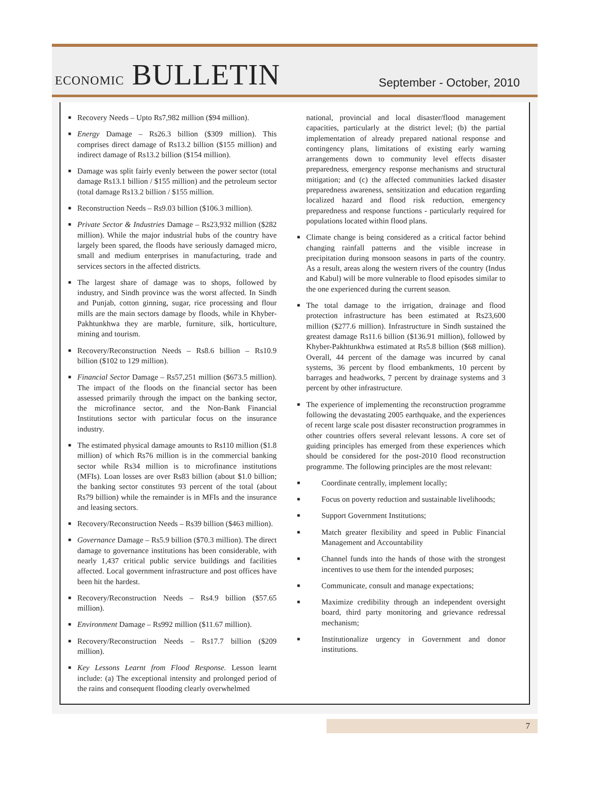ECONOMIC BULLETIN
September - October, 2010
■ Recovery Needs – Upto Rs7,982 million ($94 million).
■ Energy Damage – Rs26.3 billion ($309 million). This comprises direct damage of Rs13.2 billion ($155 million) and indirect damage of Rs13.2 billion ($154 million).
■ Damage was split fairly evenly between the power sector (total damage Rs13.1 billion / $155 million) and the petroleum sector (total damage Rs13.2 billion / $155 million.
■ Reconstruction Needs – Rs9.03 billion ($106.3 million).
■ Private Sector & Industries Damage – Rs23,932 million ($282 million). While the major industrial hubs of the country have largely been spared, the floods have seriously damaged micro, small and medium enterprises in manufacturing, trade and services sectors in the affected districts.
■ The largest share of damage was to shops, followed by industry, and Sindh province was the worst affected. In Sindh and Punjab, cotton ginning, sugar, rice processing and flour mills are the main sectors damage by floods, while in Khyber-Pakhtunkhwa they are marble, furniture, silk, horticulture, mining and tourism.
■ Recovery/Reconstruction Needs – Rs8.6 billion – Rs10.9 billion ($102 to 129 million).
■ Financial Sector Damage – Rs57,251 million ($673.5 million). The impact of the floods on the financial sector has been assessed primarily through the impact on the banking sector, the microfinance sector, and the Non-Bank Financial Institutions sector with particular focus on the insurance industry.
■ The estimated physical damage amounts to Rs110 million ($1.8 million) of which Rs76 million is in the commercial banking sector while Rs34 million is to microfinance institutions (MFIs). Loan losses are over Rs83 billion (about $1.0 billion; the banking sector constitutes 93 percent of the total (about Rs79 billion) while the remainder is in MFIs and the insurance and leasing sectors.
■ Recovery/Reconstruction Needs – Rs39 billion ($463 million).
■ Governance Damage – Rs5.9 billion ($70.3 million). The direct damage to governance institutions has been considerable, with nearly 1,437 critical public service buildings and facilities affected. Local government infrastructure and post offices have been hit the hardest.
■ Recovery/Reconstruction Needs – Rs4.9 billion ($57.65 million).
■ Environment Damage – Rs992 million ($11.67 million).
■ Recovery/Reconstruction Needs – Rs17.7 billion ($209 million).
■ Key Lessons Learnt from Flood Response. Lesson learnt include: (a) The exceptional intensity and prolonged period of the rains and consequent flooding clearly overwhelmed
national, provincial and local disaster/flood management capacities, particularly at the district level; (b) the partial implementation of already prepared national response and contingency plans, limitations of existing early warning arrangements down to community level effects disaster preparedness, emergency response mechanisms and structural mitigation; and (c) the affected communities lacked disaster preparedness awareness, sensitization and education regarding localized hazard and flood risk reduction, emergency preparedness and response functions - particularly required for populations located within flood plans.
■ Climate change is being considered as a critical factor behind changing rainfall patterns and the visible increase in precipitation during monsoon seasons in parts of the country. As a result, areas along the western rivers of the country (Indus and Kabul) will be more vulnerable to flood episodes similar to the one experienced during the current season.
■ The total damage to the irrigation, drainage and flood protection infrastructure has been estimated at Rs23,600 million ($277.6 million). Infrastructure in Sindh sustained the greatest damage Rs11.6 billion ($136.91 million), followed by Khyber-Pakhtunkhwa estimated at Rs5.8 billion ($68 million). Overall, 44 percent of the damage was incurred by canal systems, 36 percent by flood embankments, 10 percent by barrages and headworks, 7 percent by drainage systems and 3 percent by other infrastructure.
■ The experience of implementing the reconstruction programme following the devastating 2005 earthquake, and the experiences of recent large scale post disaster reconstruction programmes in other countries offers several relevant lessons. A core set of guiding principles has emerged from these experiences which should be considered for the post-2010 flood reconstruction programme. The following principles are the most relevant:
■ Coordinate centrally, implement locally;
■ Focus on poverty reduction and sustainable livelihoods;
■ Support Government Institutions;
■ Match greater flexibility and speed in Public Financial Management and Accountability
■ Channel funds into the hands of those with the strongest incentives to use them for the intended purposes;
■ Communicate, consult and manage expectations;
■ Maximize credibility through an independent oversight board, third party monitoring and grievance redressal mechanism;
■ Institutionalize urgency in Government and donor institutions.
7